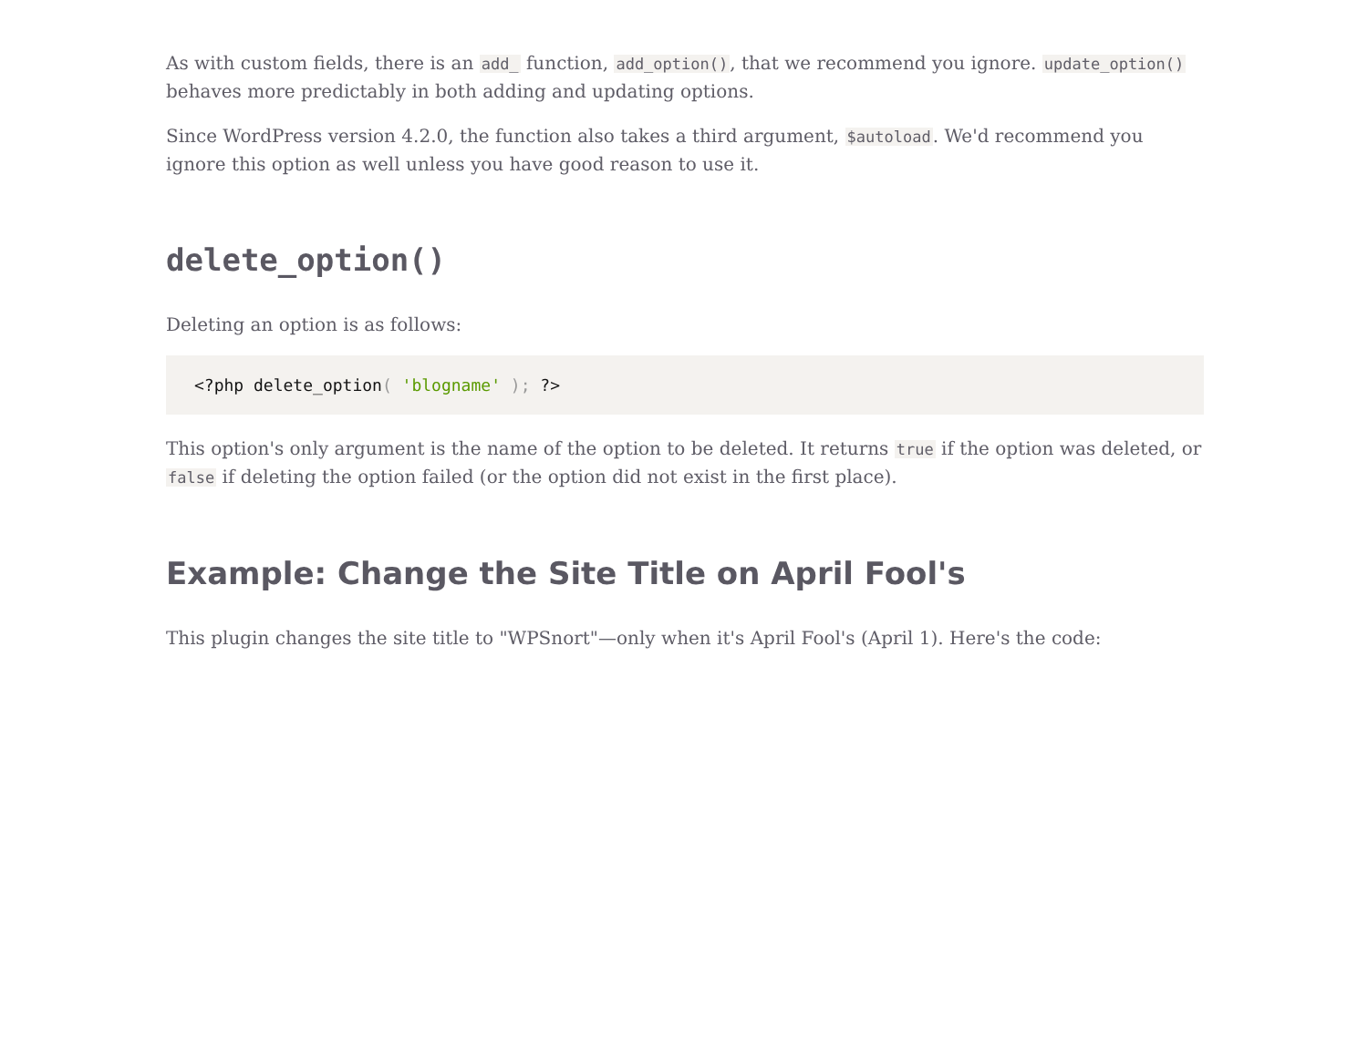As with custom fields, there is an add_ function, add_option(), that we recommend you ignore. update_option() behaves more predictably in both adding and updating options.
Since WordPress version 4.2.0, the function also takes a third argument, $autoload. We'd recommend you ignore this option as well unless you have good reason to use it.
delete_option()
Deleting an option is as follows:
<?php delete_option( 'blogname' ); ?>
This option's only argument is the name of the option to be deleted. It returns true if the option was deleted, or false if deleting the option failed (or the option did not exist in the first place).
Example: Change the Site Title on April Fool's
This plugin changes the site title to "WPSnort"—only when it's April Fool's (April 1). Here's the code: